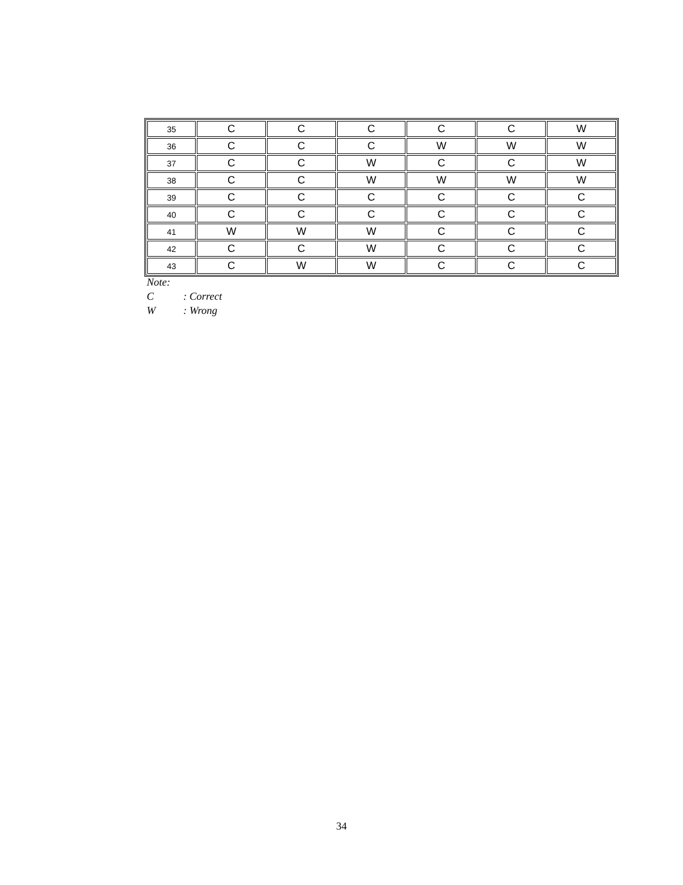| 35 | C | C | C | C | C | W |
| 36 | C | C | C | W | W | W |
| 37 | C | C | W | C | C | W |
| 38 | C | C | W | W | W | W |
| 39 | C | C | C | C | C | C |
| 40 | C | C | C | C | C | C |
| 41 | W | W | W | C | C | C |
| 42 | C | C | W | C | C | C |
| 43 | C | W | W | C | C | C |
Note:
C: Correct
W: Wrong
34